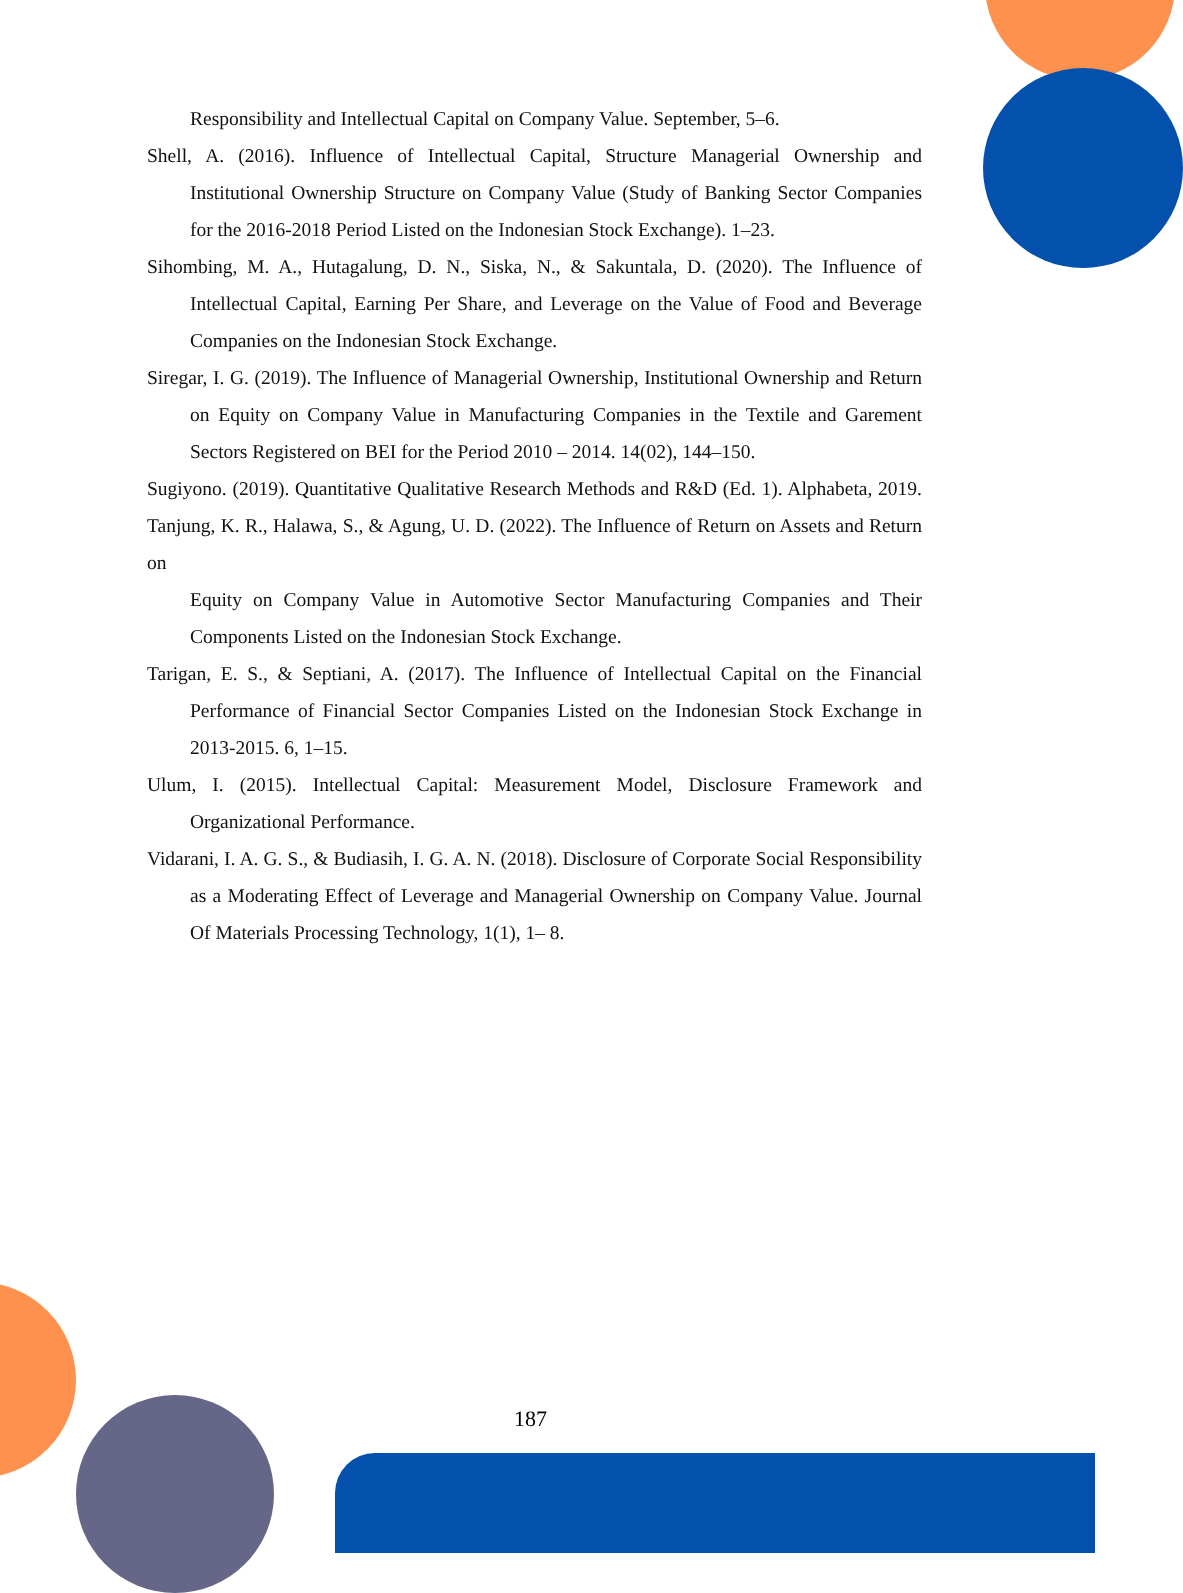Responsibility and Intellectual Capital on Company Value. September, 5–6.
Shell, A. (2016). Influence of Intellectual Capital, Structure Managerial Ownership and Institutional Ownership Structure on Company Value (Study of Banking Sector Companies for the 2016-2018 Period Listed on the Indonesian Stock Exchange). 1–23.
Sihombing, M. A., Hutagalung, D. N., Siska, N., & Sakuntala, D. (2020). The Influence of Intellectual Capital, Earning Per Share, and Leverage on the Value of Food and Beverage Companies on the Indonesian Stock Exchange.
Siregar, I. G. (2019). The Influence of Managerial Ownership, Institutional Ownership and Return on Equity on Company Value in Manufacturing Companies in the Textile and Garement Sectors Registered on BEI for the Period 2010 – 2014. 14(02), 144–150.
Sugiyono. (2019). Quantitative Qualitative Research Methods and R&D (Ed. 1). Alphabeta, 2019. Tanjung, K. R., Halawa, S., & Agung, U. D. (2022). The Influence of Return on Assets and Return on
Equity on Company Value in Automotive Sector Manufacturing Companies and Their Components Listed on the Indonesian Stock Exchange.
Tarigan, E. S., & Septiani, A. (2017). The Influence of Intellectual Capital on the Financial Performance of Financial Sector Companies Listed on the Indonesian Stock Exchange in 2013-2015. 6, 1–15.
Ulum, I. (2015). Intellectual Capital: Measurement Model, Disclosure Framework and Organizational Performance.
Vidarani, I. A. G. S., & Budiasih, I. G. A. N. (2018). Disclosure of Corporate Social Responsibility as a Moderating Effect of Leverage and Managerial Ownership on Company Value. Journal Of Materials Processing Technology, 1(1), 1– 8.
187